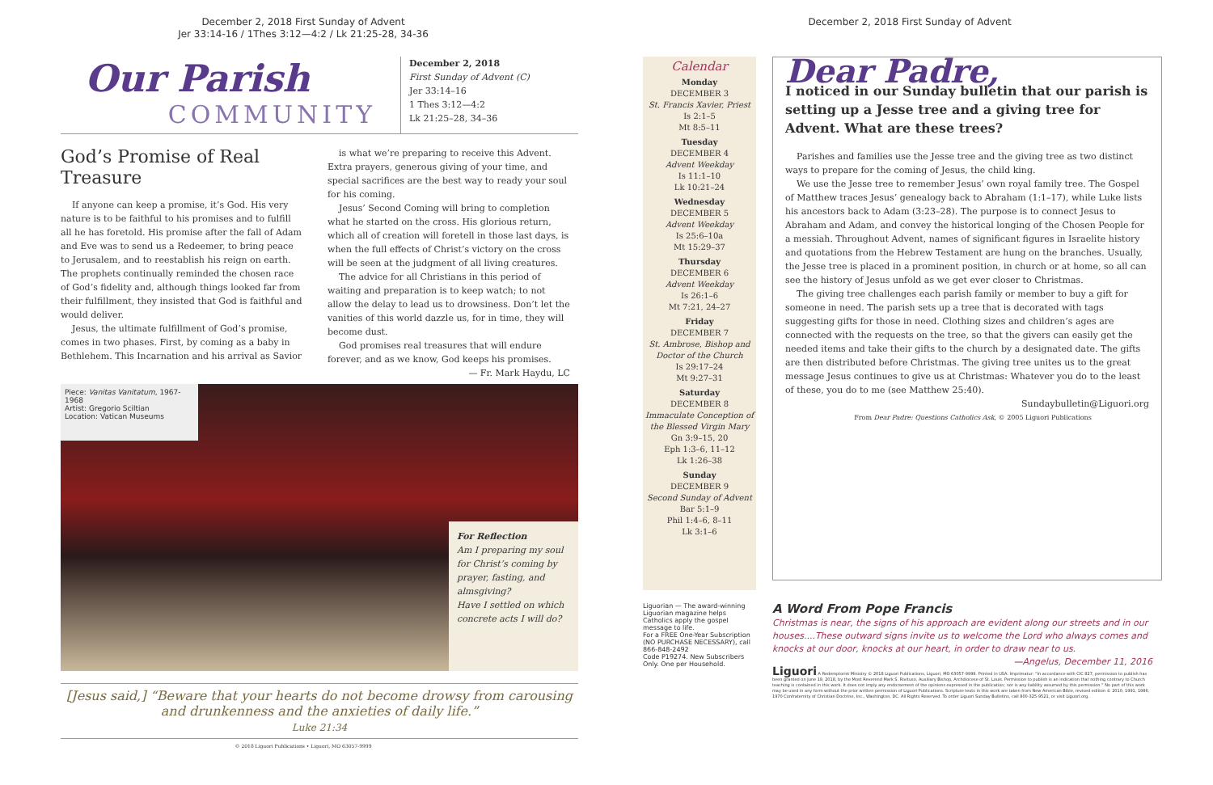December 2, 2018 First Sunday of Advent
Jer 33:14-16 / 1Thes 3:12—4:2 / Lk 21:25-28, 34-36
Our Parish
COMMUNITY
December 2, 2018
First Sunday of Advent (C)
Jer 33:14–16
1 Thes 3:12—4:2
Lk 21:25–28, 34–36
God’s Promise of Real Treasure
If anyone can keep a promise, it’s God. His very nature is to be faithful to his promises and to fulfill all he has foretold. His promise after the fall of Adam and Eve was to send us a Redeemer, to bring peace to Jerusalem, and to reestablish his reign on earth. The prophets continually reminded the chosen race of God’s fidelity and, although things looked far from their fulfillment, they insisted that God is faithful and would deliver.
Jesus, the ultimate fulfillment of God’s promise, comes in two phases. First, by coming as a baby in Bethlehem. This Incarnation and his arrival as Savior
is what we’re preparing to receive this Advent. Extra prayers, generous giving of your time, and special sacrifices are the best way to ready your soul for his coming.
Jesus’ Second Coming will bring to completion what he started on the cross. His glorious return, which all of creation will foretell in those last days, is when the full effects of Christ’s victory on the cross will be seen at the judgment of all living creatures.
The advice for all Christians in this period of waiting and preparation is to keep watch; to not allow the delay to lead us to drowsiness. Don’t let the vanities of this world dazzle us, for in time, they will become dust.
God promises real treasures that will endure forever, and as we know, God keeps his promises.
— Fr. Mark Haydu, LC
Piece: Vanitas Vanitatum, 1967-1968
Artist: Gregorio Sciltian
Location: Vatican Museums
For Reflection
Am I preparing my soul for Christ’s coming by prayer, fasting, and almsgiving?
Have I settled on which concrete acts I will do?
[Jesus said,] “Beware that your hearts do not become drowsy from carousing and drunkenness and the anxieties of daily life.”
Luke 21:34
© 2018 Liguori Publications • Liguori, MO 63057-9999
December 2, 2018 First Sunday of Advent
Calendar
Monday
DECEMBER 3
St. Francis Xavier, Priest
Is 2:1–5
Mt 8:5–11
Tuesday
DECEMBER 4
Advent Weekday
Is 11:1–10
Lk 10:21–24
Wednesday
DECEMBER 5
Advent Weekday
Is 25:6–10a
Mt 15:29–37
Thursday
DECEMBER 6
Advent Weekday
Is 26:1–6
Mt 7:21, 24–27
Friday
DECEMBER 7
St. Ambrose, Bishop and Doctor of the Church
Is 29:17–24
Mt 9:27–31
Saturday
DECEMBER 8
Immaculate Conception of the Blessed Virgin Mary
Gn 3:9–15, 20
Eph 1:3–6, 11–12
Lk 1:26–38
Sunday
DECEMBER 9
Second Sunday of Advent
Bar 5:1–9
Phil 1:4–6, 8–11
Lk 3:1–6
Dear Padre,
I noticed in our Sunday bulletin that our parish is setting up a Jesse tree and a giving tree for Advent. What are these trees?
Parishes and families use the Jesse tree and the giving tree as two distinct ways to prepare for the coming of Jesus, the child king.
We use the Jesse tree to remember Jesus’ own royal family tree. The Gospel of Matthew traces Jesus’ genealogy back to Abraham (1:1–17), while Luke lists his ancestors back to Adam (3:23–28). The purpose is to connect Jesus to Abraham and Adam, and convey the historical longing of the Chosen People for a messiah. Throughout Advent, names of significant figures in Israelite history and quotations from the Hebrew Testament are hung on the branches. Usually, the Jesse tree is placed in a prominent position, in church or at home, so all can see the history of Jesus unfold as we get ever closer to Christmas.
The giving tree challenges each parish family or member to buy a gift for someone in need. The parish sets up a tree that is decorated with tags suggesting gifts for those in need. Clothing sizes and children’s ages are connected with the requests on the tree, so that the givers can easily get the needed items and take their gifts to the church by a designated date. The gifts are then distributed before Christmas. The giving tree unites us to the great message Jesus continues to give us at Christmas: Whatever you do to the least of these, you do to me (see Matthew 25:40).
Sundaybulletin@Liguori.org
From Dear Padre: Questions Catholics Ask, © 2005 Liguori Publications
Liguorian — The award-winning Liguorian magazine helps Catholics apply the gospel message to life.
For a FREE One-Year Subscription (NO PURCHASE NECESSARY), call 866-848-2492
Code P19274. New Subscribers Only. One per Household.
A Word From Pope Francis
Christmas is near, the signs of his approach are evident along our streets and in our houses....These outward signs invite us to welcome the Lord who always comes and knocks at our door, knocks at our heart, in order to draw near to us.
—Angelus, December 11, 2016
Liguori A Redemptorist Ministry © 2018 Liguori Publications, Liguori, MO 63057-9999. Printed in USA. Imprimatur: “In accordance with CIC 827, permission to publish has been granted on June 19, 2018, by the Most Reverend Mark S. Rivituso, Auxiliary Bishop, Archdiocese of St. Louis. Permission to publish is an indication that nothing contrary to Church teaching is contained in this work. It does not imply any endorsement of the opinions expressed in the publication; nor is any liability assumed by this permission.” No part of this work may be used in any form without the prior written permission of Liguori Publications. Scripture texts in this work are taken from New American Bible, revised edition © 2010, 1991, 1986, 1970 Confraternity of Christian Doctrine, Inc., Washington, DC. All Rights Reserved. To order Liguori Sunday Bulletins, call 800-325-9521, or visit Liguori.org.